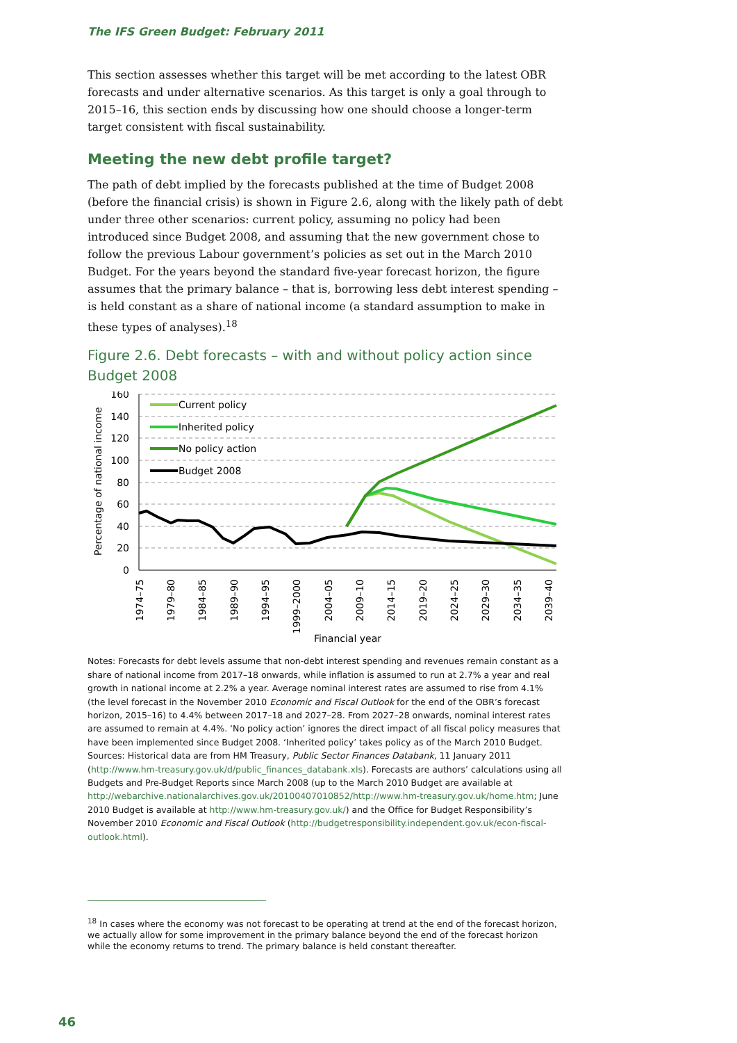The IFS Green Budget: February 2011
This section assesses whether this target will be met according to the latest OBR forecasts and under alternative scenarios. As this target is only a goal through to 2015–16, this section ends by discussing how one should choose a longer-term target consistent with fiscal sustainability.
Meeting the new debt profile target?
The path of debt implied by the forecasts published at the time of Budget 2008 (before the financial crisis) is shown in Figure 2.6, along with the likely path of debt under three other scenarios: current policy, assuming no policy had been introduced since Budget 2008, and assuming that the new government chose to follow the previous Labour government’s policies as set out in the March 2010 Budget. For the years beyond the standard five-year forecast horizon, the figure assumes that the primary balance – that is, borrowing less debt interest spending – is held constant as a share of national income (a standard assumption to make in these types of analyses).<sup>18</sup>
Figure 2.6. Debt forecasts – with and without policy action since Budget 2008
160
140
120
100
80
60
40
20
0
Percentage of national income
1974–75
1979–80
1984–85
1989–90
1994–95
1999–2000
2004–05
2009–10
2014–15
2019–20
2024–25
2029–30
2034–35
2039–40
Financial year
Current policy
Inherited policy
No policy action
Budget 2008
Notes: Forecasts for debt levels assume that non-debt interest spending and revenues remain constant as a share of national income from 2017–18 onwards, while inflation is assumed to run at 2.7% a year and real growth in national income at 2.2% a year. Average nominal interest rates are assumed to rise from 4.1% (the level forecast in the November 2010 Economic and Fiscal Outlook for the end of the OBR’s forecast horizon, 2015–16) to 4.4% between 2017–18 and 2027–28. From 2027–28 onwards, nominal interest rates are assumed to remain at 4.4%. ‘No policy action’ ignores the direct impact of all fiscal policy measures that have been implemented since Budget 2008. ‘Inherited policy’ takes policy as of the March 2010 Budget.
Sources: Historical data are from HM Treasury, Public Sector Finances Databank, 11 January 2011 (http://www.hm-treasury.gov.uk/d/public_finances_databank.xls). Forecasts are authors’ calculations using all Budgets and Pre-Budget Reports since March 2008 (up to the March 2010 Budget are available at http://webarchive.nationalarchives.gov.uk/20100407010852/http://www.hm-treasury.gov.uk/home.htm; June 2010 Budget is available at http://www.hm-treasury.gov.uk/) and the Office for Budget Responsibility’s November 2010 Economic and Fiscal Outlook (http://budgetresponsibility.independent.gov.uk/econ-fiscal-outlook.html).
<sup>18</sup> In cases where the economy was not forecast to be operating at trend at the end of the forecast horizon, we actually allow for some improvement in the primary balance beyond the end of the forecast horizon while the economy returns to trend. The primary balance is held constant thereafter.
46